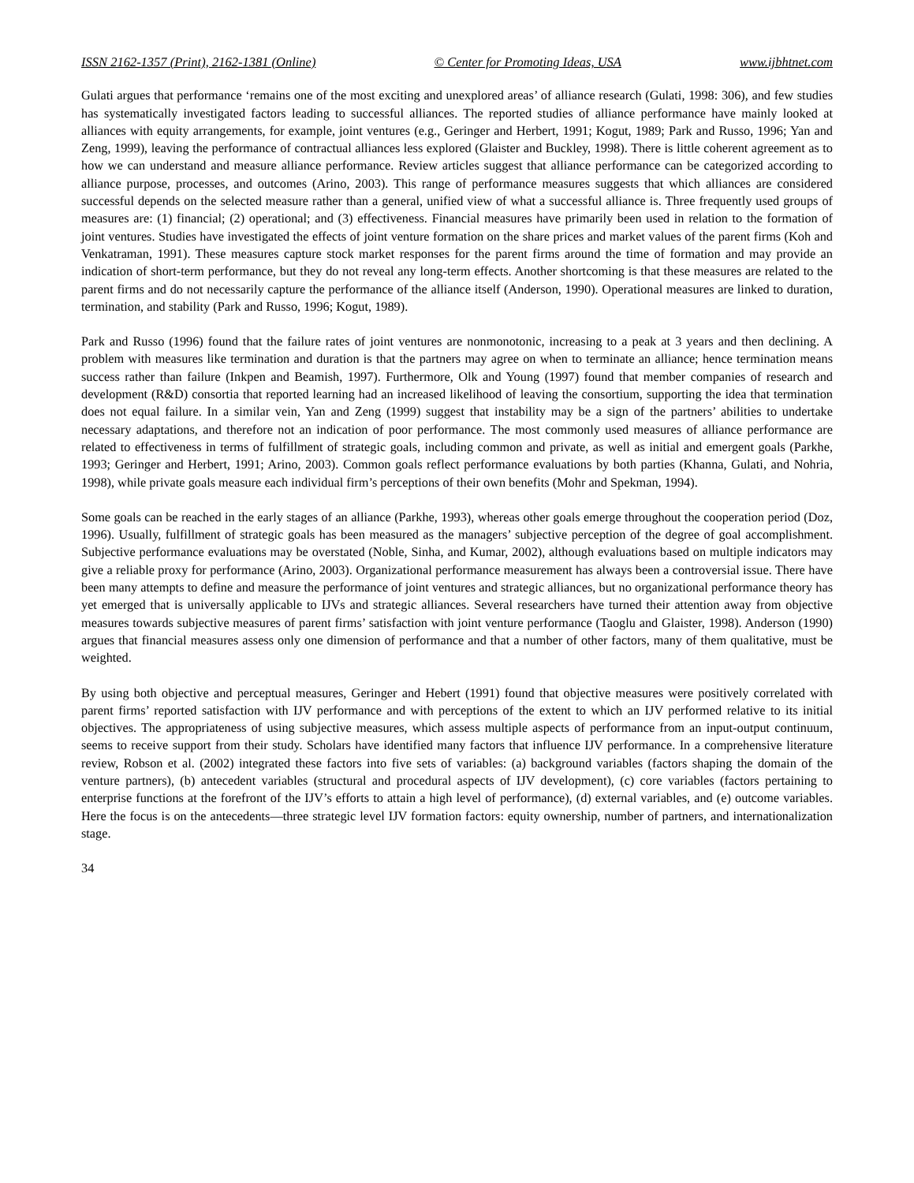ISSN 2162-1357 (Print), 2162-1381 (Online) © Center for Promoting Ideas, USA www.ijbhtnet.com
Gulati argues that performance ‘remains one of the most exciting and unexplored areas’ of alliance research (Gulati, 1998: 306), and few studies has systematically investigated factors leading to successful alliances. The reported studies of alliance performance have mainly looked at alliances with equity arrangements, for example, joint ventures (e.g., Geringer and Herbert, 1991; Kogut, 1989; Park and Russo, 1996; Yan and Zeng, 1999), leaving the performance of contractual alliances less explored (Glaister and Buckley, 1998). There is little coherent agreement as to how we can understand and measure alliance performance. Review articles suggest that alliance performance can be categorized according to alliance purpose, processes, and outcomes (Arino, 2003). This range of performance measures suggests that which alliances are considered successful depends on the selected measure rather than a general, unified view of what a successful alliance is. Three frequently used groups of measures are: (1) financial; (2) operational; and (3) effectiveness. Financial measures have primarily been used in relation to the formation of joint ventures. Studies have investigated the effects of joint venture formation on the share prices and market values of the parent firms (Koh and Venkatraman, 1991). These measures capture stock market responses for the parent firms around the time of formation and may provide an indication of short-term performance, but they do not reveal any long-term effects. Another shortcoming is that these measures are related to the parent firms and do not necessarily capture the performance of the alliance itself (Anderson, 1990). Operational measures are linked to duration, termination, and stability (Park and Russo, 1996; Kogut, 1989).
Park and Russo (1996) found that the failure rates of joint ventures are nonmonotonic, increasing to a peak at 3 years and then declining. A problem with measures like termination and duration is that the partners may agree on when to terminate an alliance; hence termination means success rather than failure (Inkpen and Beamish, 1997). Furthermore, Olk and Young (1997) found that member companies of research and development (R&D) consortia that reported learning had an increased likelihood of leaving the consortium, supporting the idea that termination does not equal failure. In a similar vein, Yan and Zeng (1999) suggest that instability may be a sign of the partners’ abilities to undertake necessary adaptations, and therefore not an indication of poor performance. The most commonly used measures of alliance performance are related to effectiveness in terms of fulfillment of strategic goals, including common and private, as well as initial and emergent goals (Parkhe, 1993; Geringer and Herbert, 1991; Arino, 2003). Common goals reflect performance evaluations by both parties (Khanna, Gulati, and Nohria, 1998), while private goals measure each individual firm’s perceptions of their own benefits (Mohr and Spekman, 1994).
Some goals can be reached in the early stages of an alliance (Parkhe, 1993), whereas other goals emerge throughout the cooperation period (Doz, 1996). Usually, fulfillment of strategic goals has been measured as the managers’ subjective perception of the degree of goal accomplishment. Subjective performance evaluations may be overstated (Noble, Sinha, and Kumar, 2002), although evaluations based on multiple indicators may give a reliable proxy for performance (Arino, 2003). Organizational performance measurement has always been a controversial issue. There have been many attempts to define and measure the performance of joint ventures and strategic alliances, but no organizational performance theory has yet emerged that is universally applicable to IJVs and strategic alliances. Several researchers have turned their attention away from objective measures towards subjective measures of parent firms’ satisfaction with joint venture performance (Taoglu and Glaister, 1998). Anderson (1990) argues that financial measures assess only one dimension of performance and that a number of other factors, many of them qualitative, must be weighted.
By using both objective and perceptual measures, Geringer and Hebert (1991) found that objective measures were positively correlated with parent firms’ reported satisfaction with IJV performance and with perceptions of the extent to which an IJV performed relative to its initial objectives. The appropriateness of using subjective measures, which assess multiple aspects of performance from an input-output continuum, seems to receive support from their study. Scholars have identified many factors that influence IJV performance. In a comprehensive literature review, Robson et al. (2002) integrated these factors into five sets of variables: (a) background variables (factors shaping the domain of the venture partners), (b) antecedent variables (structural and procedural aspects of IJV development), (c) core variables (factors pertaining to enterprise functions at the forefront of the IJV’s efforts to attain a high level of performance), (d) external variables, and (e) outcome variables. Here the focus is on the antecedents—three strategic level IJV formation factors: equity ownership, number of partners, and internationalization stage.
34